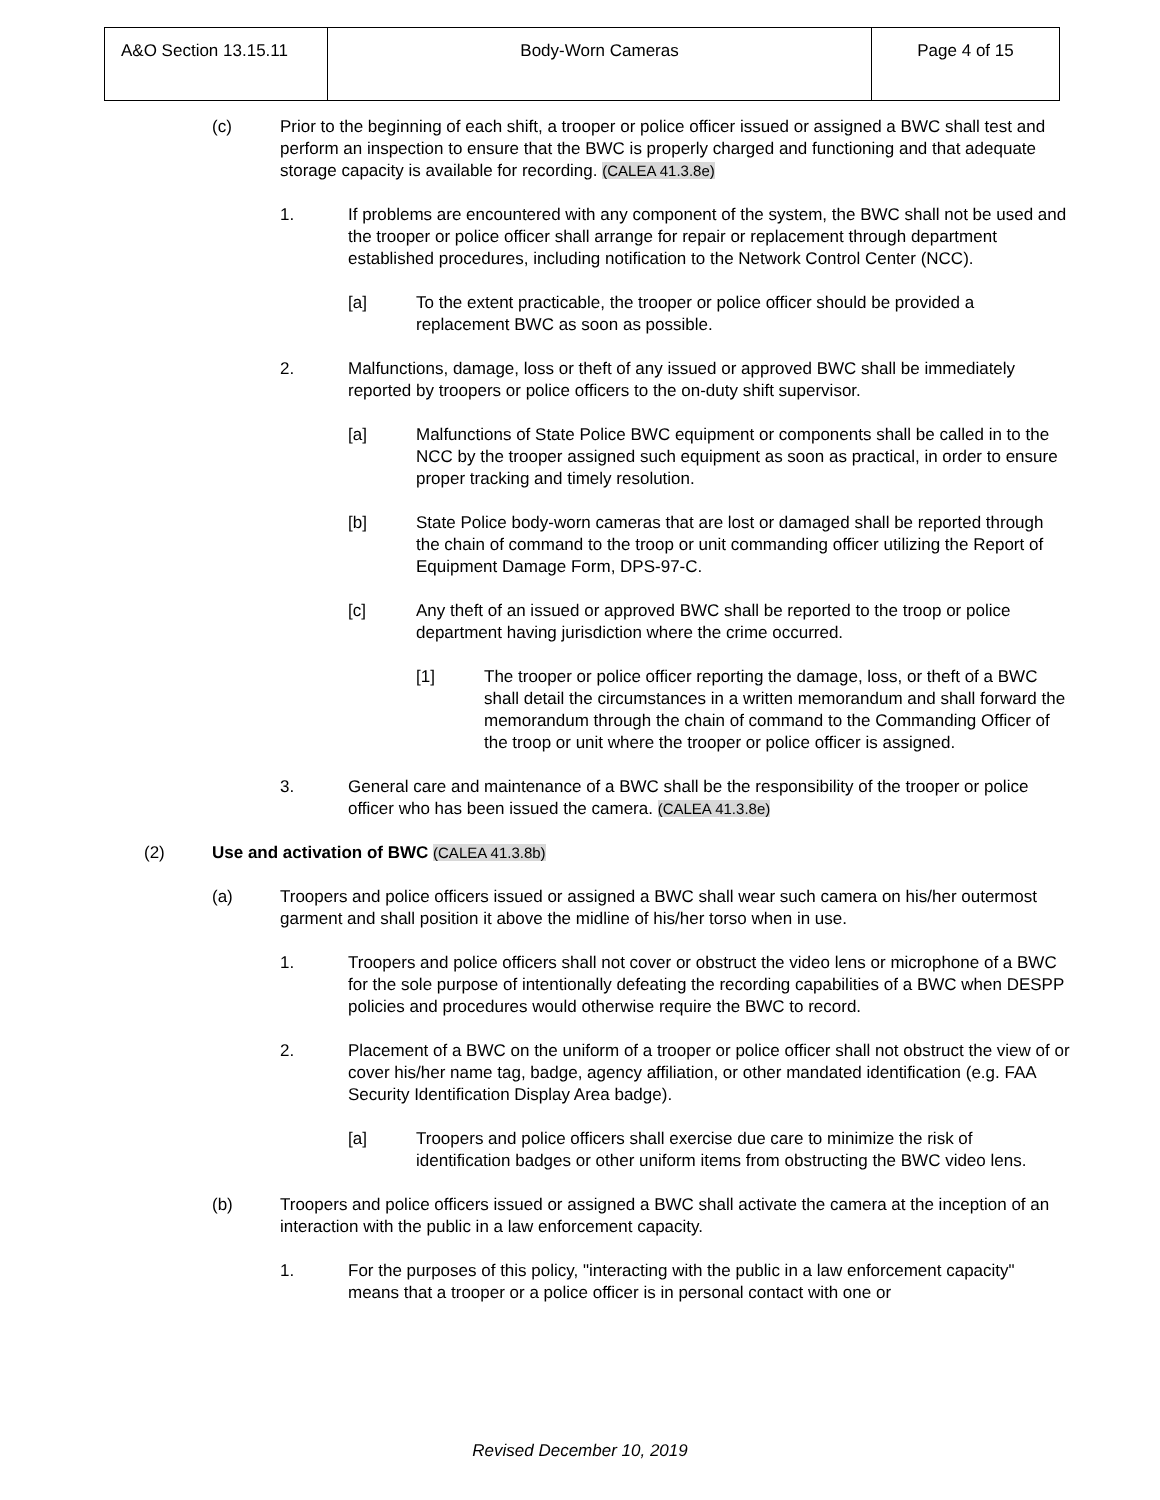| A&O Section 13.15.11 | Body-Worn Cameras | Page 4 of 15 |
(c) Prior to the beginning of each shift, a trooper or police officer issued or assigned a BWC shall test and perform an inspection to ensure that the BWC is properly charged and functioning and that adequate storage capacity is available for recording. (CALEA 41.3.8e)
1. If problems are encountered with any component of the system, the BWC shall not be used and the trooper or police officer shall arrange for repair or replacement through department established procedures, including notification to the Network Control Center (NCC).
[a] To the extent practicable, the trooper or police officer should be provided a replacement BWC as soon as possible.
2. Malfunctions, damage, loss or theft of any issued or approved BWC shall be immediately reported by troopers or police officers to the on-duty shift supervisor.
[a] Malfunctions of State Police BWC equipment or components shall be called in to the NCC by the trooper assigned such equipment as soon as practical, in order to ensure proper tracking and timely resolution.
[b] State Police body-worn cameras that are lost or damaged shall be reported through the chain of command to the troop or unit commanding officer utilizing the Report of Equipment Damage Form, DPS-97-C.
[c] Any theft of an issued or approved BWC shall be reported to the troop or police department having jurisdiction where the crime occurred.
[1] The trooper or police officer reporting the damage, loss, or theft of a BWC shall detail the circumstances in a written memorandum and shall forward the memorandum through the chain of command to the Commanding Officer of the troop or unit where the trooper or police officer is assigned.
3. General care and maintenance of a BWC shall be the responsibility of the trooper or police officer who has been issued the camera. (CALEA 41.3.8e)
(2) Use and activation of BWC (CALEA 41.3.8b)
(a) Troopers and police officers issued or assigned a BWC shall wear such camera on his/her outermost garment and shall position it above the midline of his/her torso when in use.
1. Troopers and police officers shall not cover or obstruct the video lens or microphone of a BWC for the sole purpose of intentionally defeating the recording capabilities of a BWC when DESPP policies and procedures would otherwise require the BWC to record.
2. Placement of a BWC on the uniform of a trooper or police officer shall not obstruct the view of or cover his/her name tag, badge, agency affiliation, or other mandated identification (e.g. FAA Security Identification Display Area badge).
[a] Troopers and police officers shall exercise due care to minimize the risk of identification badges or other uniform items from obstructing the BWC video lens.
(b) Troopers and police officers issued or assigned a BWC shall activate the camera at the inception of an interaction with the public in a law enforcement capacity.
1. For the purposes of this policy, "interacting with the public in a law enforcement capacity" means that a trooper or a police officer is in personal contact with one or
Revised December 10, 2019